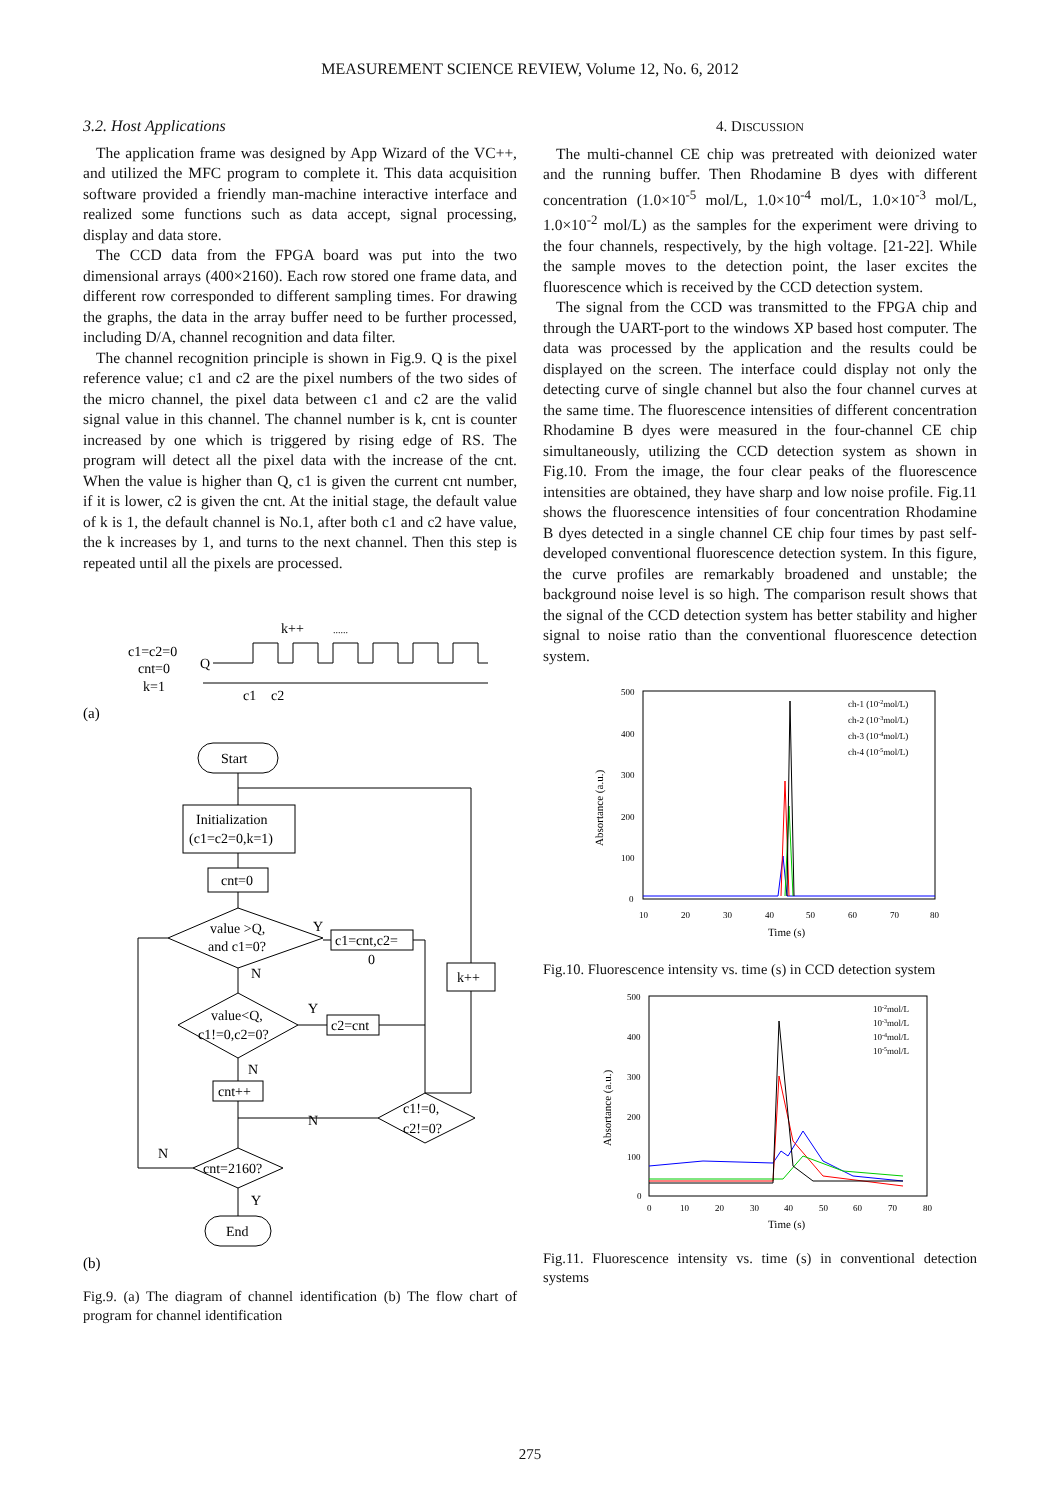MEASUREMENT SCIENCE REVIEW, Volume 12, No. 6, 2012
3.2. Host Applications
The application frame was designed by App Wizard of the VC++, and utilized the MFC program to complete it. This data acquisition software provided a friendly man-machine interactive interface and realized some functions such as data accept, signal processing, display and data store.
The CCD data from the FPGA board was put into the two dimensional arrays (400×2160). Each row stored one frame data, and different row corresponded to different sampling times. For drawing the graphs, the data in the array buffer need to be further processed, including D/A, channel recognition and data filter.
The channel recognition principle is shown in Fig.9. Q is the pixel reference value; c1 and c2 are the pixel numbers of the two sides of the micro channel, the pixel data between c1 and c2 are the valid signal value in this channel. The channel number is k, cnt is counter increased by one which is triggered by rising edge of RS. The program will detect all the pixel data with the increase of the cnt. When the value is higher than Q, c1 is given the current cnt number, if it is lower, c2 is given the cnt. At the initial stage, the default value of k is 1, the default channel is No.1, after both c1 and c2 have value, the k increases by 1, and turns to the next channel. Then this step is repeated until all the pixels are processed.
k++
......
c1=c2=0
cnt=0
k=1
Q
c1
c2
(a)
Start
Initialization
(c1=c2=0,k=1)
cnt=0
value >Q,
and c1=0?
c1=cnt,c2=
0
Y
N
k++
value<Q,
c1!=0,c2=0?
c2=cnt
Y
N
cnt++
c1!=0,
c2!=0?
N
cnt=2160?
N
Y
End
(b)
Fig.9. (a) The diagram of channel identification (b) The flow chart of program for channel identification
4. DISCUSSION
The multi-channel CE chip was pretreated with deionized water and the running buffer. Then Rhodamine B dyes with different concentration (1.0×10<sup>-5</sup> mol/L, 1.0×10<sup>-4</sup> mol/L, 1.0×10<sup>-3</sup> mol/L, 1.0×10<sup>-2</sup> mol/L) as the samples for the experiment were driving to the four channels, respectively, by the high voltage. [21-22]. While the sample moves to the detection point, the laser excites the fluorescence which is received by the CCD detection system.
The signal from the CCD was transmitted to the FPGA chip and through the UART-port to the windows XP based host computer. The data was processed by the application and the results could be displayed on the screen. The interface could display not only the detecting curve of single channel but also the four channel curves at the same time. The fluorescence intensities of different concentration Rhodamine B dyes were measured in the four-channel CE chip simultaneously, utilizing the CCD detection system as shown in Fig.10. From the image, the four clear peaks of the fluorescence intensities are obtained, they have sharp and low noise profile. Fig.11 shows the fluorescence intensities of four concentration Rhodamine B dyes detected in a single channel CE chip four times by past self-developed conventional fluorescence detection system. In this figure, the curve profiles are remarkably broadened and unstable; the background noise level is so high. The comparison result shows that the signal of the CCD detection system has better stability and higher signal to noise ratio than the conventional fluorescence detection system.
500
400
300
200
100
0
10
20
30
40
50
60
70
80
Time (s)
Absortance (a.u.)
ch-1 (10-2mol/L)
ch-2 (10-3mol/L)
ch-3 (10-4mol/L)
ch-4 (10-5mol/L)
Fig.10. Fluorescence intensity vs. time (s) in CCD detection system
500
400
300
200
100
0
0
10
20
30
40
50
60
70
80
Time (s)
Absortance (a.u.)
10-2mol/L
10-3mol/L
10-4mol/L
10-5mol/L
Fig.11. Fluorescence intensity vs. time (s) in conventional detection systems
275